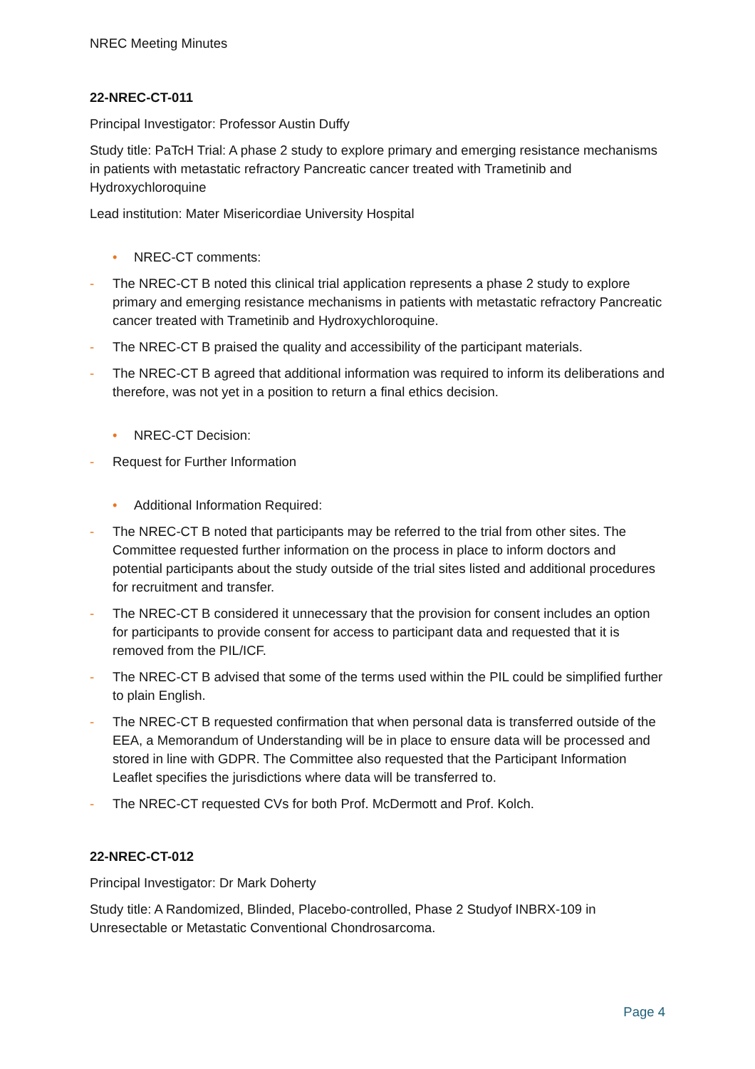NREC Meeting Minutes
22-NREC-CT-011
Principal Investigator: Professor Austin Duffy
Study title: PaTcH Trial: A phase 2 study to explore primary and emerging resistance mechanisms in patients with metastatic refractory Pancreatic cancer treated with Trametinib and Hydroxychloroquine
Lead institution: Mater Misericordiae University Hospital
• NREC-CT comments:
- The NREC-CT B noted this clinical trial application represents a phase 2 study to explore primary and emerging resistance mechanisms in patients with metastatic refractory Pancreatic cancer treated with Trametinib and Hydroxychloroquine.
- The NREC-CT B praised the quality and accessibility of the participant materials.
- The NREC-CT B agreed that additional information was required to inform its deliberations and therefore, was not yet in a position to return a final ethics decision.
• NREC-CT Decision:
- Request for Further Information
• Additional Information Required:
- The NREC-CT B noted that participants may be referred to the trial from other sites. The Committee requested further information on the process in place to inform doctors and potential participants about the study outside of the trial sites listed and additional procedures for recruitment and transfer.
- The NREC-CT B considered it unnecessary that the provision for consent includes an option for participants to provide consent for access to participant data and requested that it is removed from the PIL/ICF.
- The NREC-CT B advised that some of the terms used within the PIL could be simplified further to plain English.
- The NREC-CT B requested confirmation that when personal data is transferred outside of the EEA, a Memorandum of Understanding will be in place to ensure data will be processed and stored in line with GDPR. The Committee also requested that the Participant Information Leaflet specifies the jurisdictions where data will be transferred to.
- The NREC-CT requested CVs for both Prof. McDermott and Prof. Kolch.
22-NREC-CT-012
Principal Investigator: Dr Mark Doherty
Study title: A Randomized, Blinded, Placebo-controlled, Phase 2 Studyof INBRX-109 in Unresectable or Metastatic Conventional Chondrosarcoma.
Page 4